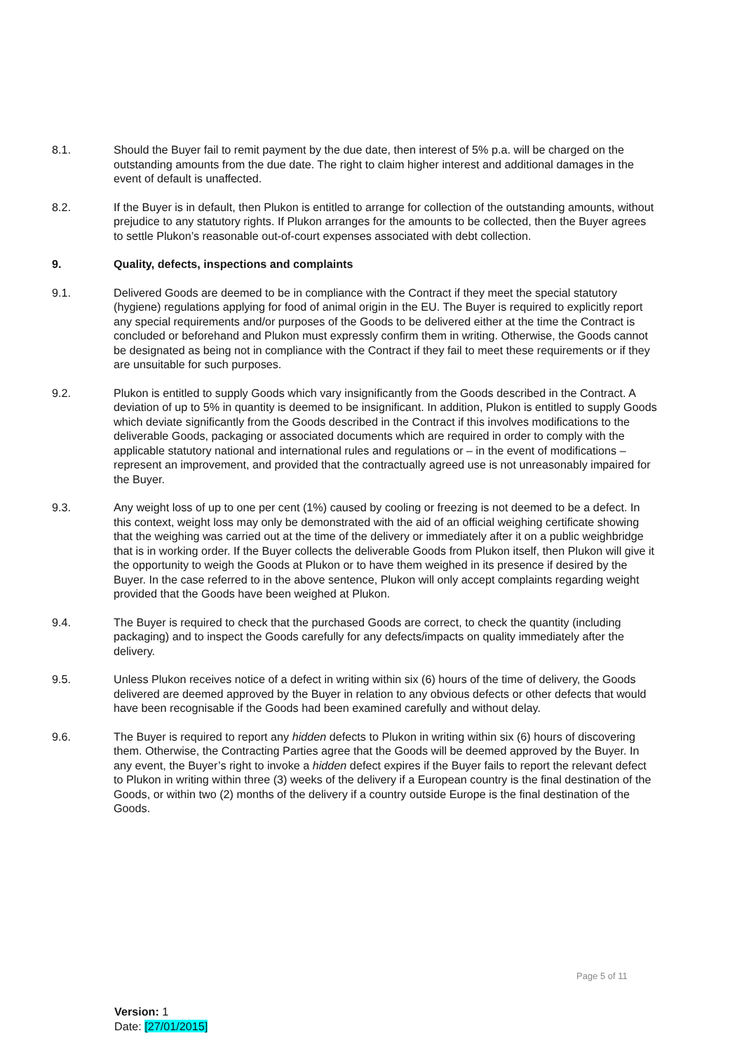8.1. Should the Buyer fail to remit payment by the due date, then interest of 5% p.a. will be charged on the outstanding amounts from the due date. The right to claim higher interest and additional damages in the event of default is unaffected.
8.2. If the Buyer is in default, then Plukon is entitled to arrange for collection of the outstanding amounts, without prejudice to any statutory rights. If Plukon arranges for the amounts to be collected, then the Buyer agrees to settle Plukon’s reasonable out-of-court expenses associated with debt collection.
9. Quality, defects, inspections and complaints
9.1. Delivered Goods are deemed to be in compliance with the Contract if they meet the special statutory (hygiene) regulations applying for food of animal origin in the EU. The Buyer is required to explicitly report any special requirements and/or purposes of the Goods to be delivered either at the time the Contract is concluded or beforehand and Plukon must expressly confirm them in writing. Otherwise, the Goods cannot be designated as being not in compliance with the Contract if they fail to meet these requirements or if they are unsuitable for such purposes.
9.2. Plukon is entitled to supply Goods which vary insignificantly from the Goods described in the Contract. A deviation of up to 5% in quantity is deemed to be insignificant. In addition, Plukon is entitled to supply Goods which deviate significantly from the Goods described in the Contract if this involves modifications to the deliverable Goods, packaging or associated documents which are required in order to comply with the applicable statutory national and international rules and regulations or – in the event of modifications – represent an improvement, and provided that the contractually agreed use is not unreasonably impaired for the Buyer.
9.3. Any weight loss of up to one per cent (1%) caused by cooling or freezing is not deemed to be a defect. In this context, weight loss may only be demonstrated with the aid of an official weighing certificate showing that the weighing was carried out at the time of the delivery or immediately after it on a public weighbridge that is in working order. If the Buyer collects the deliverable Goods from Plukon itself, then Plukon will give it the opportunity to weigh the Goods at Plukon or to have them weighed in its presence if desired by the Buyer. In the case referred to in the above sentence, Plukon will only accept complaints regarding weight provided that the Goods have been weighed at Plukon.
9.4. The Buyer is required to check that the purchased Goods are correct, to check the quantity (including packaging) and to inspect the Goods carefully for any defects/impacts on quality immediately after the delivery.
9.5. Unless Plukon receives notice of a defect in writing within six (6) hours of the time of delivery, the Goods delivered are deemed approved by the Buyer in relation to any obvious defects or other defects that would have been recognisable if the Goods had been examined carefully and without delay.
9.6. The Buyer is required to report any hidden defects to Plukon in writing within six (6) hours of discovering them. Otherwise, the Contracting Parties agree that the Goods will be deemed approved by the Buyer. In any event, the Buyer’s right to invoke a hidden defect expires if the Buyer fails to report the relevant defect to Plukon in writing within three (3) weeks of the delivery if a European country is the final destination of the Goods, or within two (2) months of the delivery if a country outside Europe is the final destination of the Goods.
Page 5 of 11
Version: 1
Date: [27/01/2015]